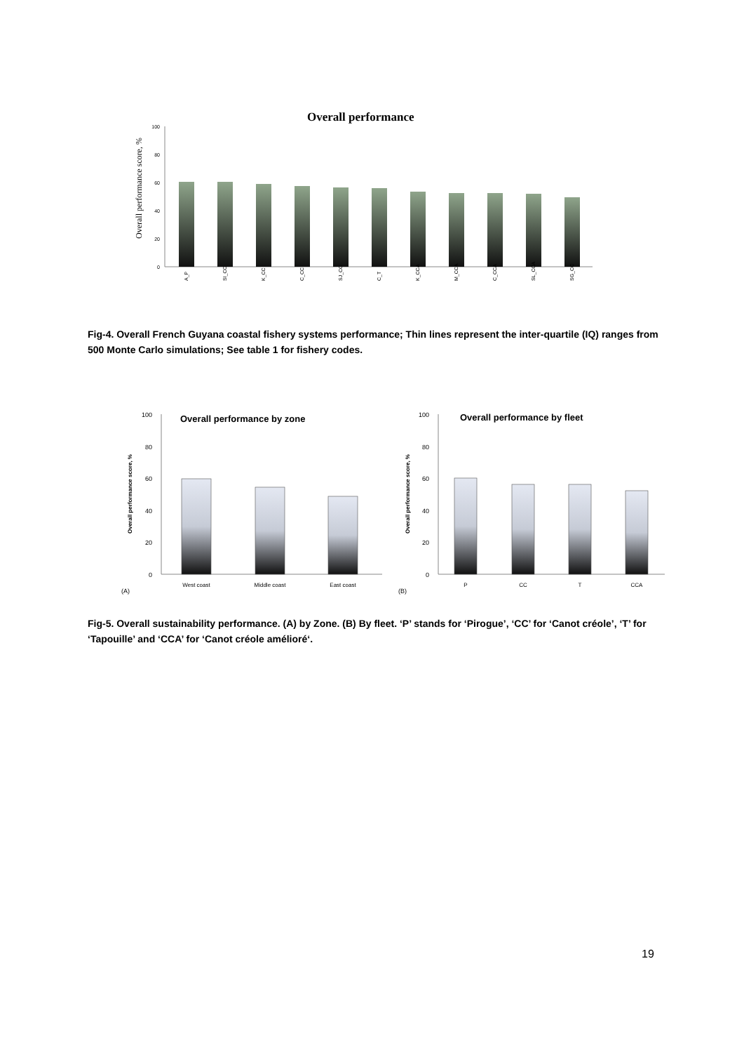Overall performance
100
80
60
40
20
0
Overall performance score, %
A_P
SI_CC
K_CC
C_CC
SJ_CC
C_T
K_CCA
M_CCA
C_CCA
SL_CCA
SG_CC
Fig-4. Overall French Guyana coastal fishery systems performance; Thin lines represent the inter-quartile (IQ) ranges from 500 Monte Carlo simulations; See table 1 for fishery codes.
Overall performance by zone
Overall performance by fleet
100
80
60
40
20
0
100
80
60
40
20
0
Overall performance score, %
Overall performance score, %
West coast
Middle coast
East coast
P
CC
T
CCA
(A)
(B)
Fig-5. Overall sustainability performance. (A) by Zone. (B) By fleet. ‘P’ stands for ‘Pirogue’, ‘CC’ for ‘Canot créole’, ‘T’ for ‘Tapouille’ and ‘CCA’ for ‘Canot créole amélioré‘.
19